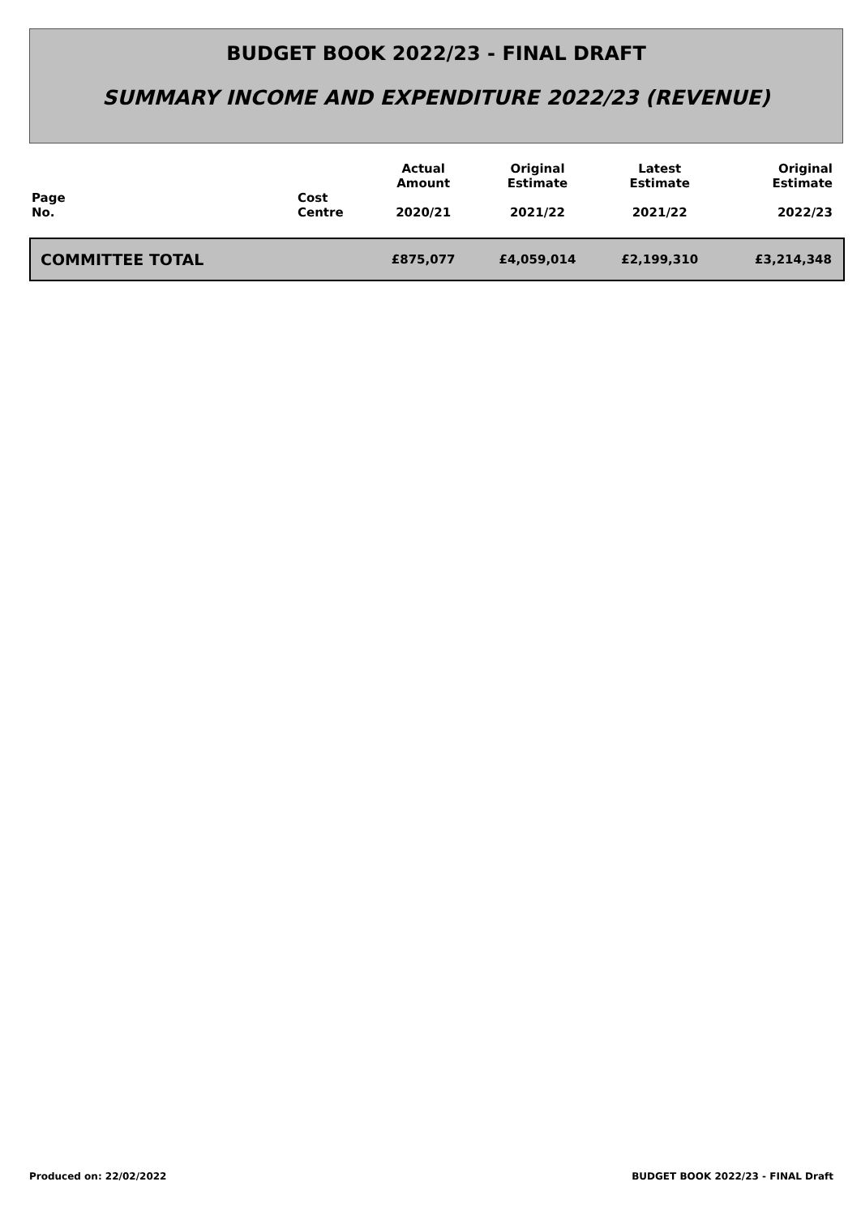BUDGET BOOK 2022/23 - FINAL DRAFT
SUMMARY INCOME AND EXPENDITURE 2022/23 (REVENUE)
| Page No. | Cost Centre | Actual Amount 2020/21 | Original Estimate 2021/22 | Latest Estimate 2021/22 | Original Estimate 2022/23 |
| --- | --- | --- | --- | --- | --- |
| COMMITTEE TOTAL | | £875,077 | £4,059,014 | £2,199,310 | £3,214,348 |
Produced on: 22/02/2022
BUDGET BOOK 2022/23 - FINAL Draft